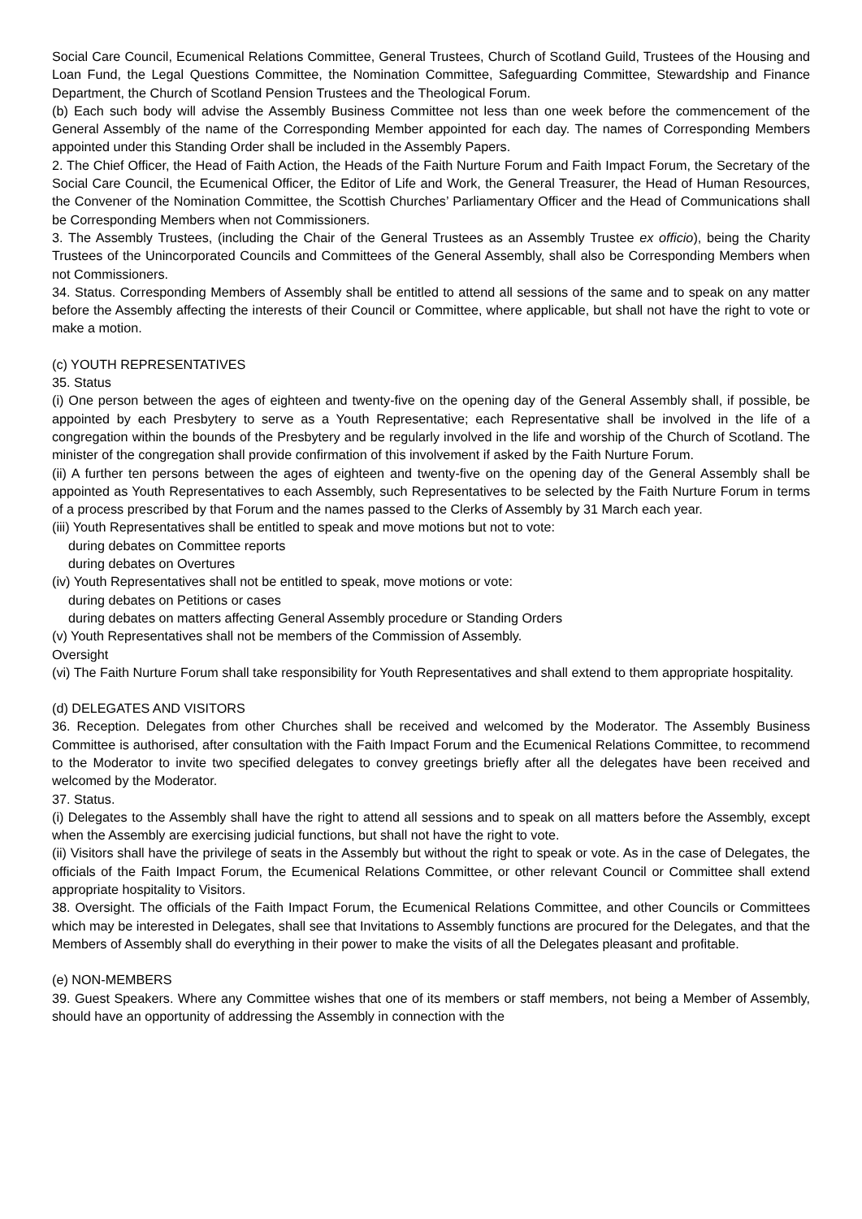Social Care Council, Ecumenical Relations Committee, General Trustees, Church of Scotland Guild, Trustees of the Housing and Loan Fund, the Legal Questions Committee, the Nomination Committee, Safeguarding Committee, Stewardship and Finance Department, the Church of Scotland Pension Trustees and the Theological Forum.
(b) Each such body will advise the Assembly Business Committee not less than one week before the commencement of the General Assembly of the name of the Corresponding Member appointed for each day. The names of Corresponding Members appointed under this Standing Order shall be included in the Assembly Papers.
2. The Chief Officer, the Head of Faith Action, the Heads of the Faith Nurture Forum and Faith Impact Forum, the Secretary of the Social Care Council, the Ecumenical Officer, the Editor of Life and Work, the General Treasurer, the Head of Human Resources, the Convener of the Nomination Committee, the Scottish Churches’ Parliamentary Officer and the Head of Communications shall be Corresponding Members when not Commissioners.
3. The Assembly Trustees, (including the Chair of the General Trustees as an Assembly Trustee ex officio), being the Charity Trustees of the Unincorporated Councils and Committees of the General Assembly, shall also be Corresponding Members when not Commissioners.
34. Status. Corresponding Members of Assembly shall be entitled to attend all sessions of the same and to speak on any matter before the Assembly affecting the interests of their Council or Committee, where applicable, but shall not have the right to vote or make a motion.
(c) YOUTH REPRESENTATIVES
35. Status
(i) One person between the ages of eighteen and twenty-five on the opening day of the General Assembly shall, if possible, be appointed by each Presbytery to serve as a Youth Representative; each Representative shall be involved in the life of a congregation within the bounds of the Presbytery and be regularly involved in the life and worship of the Church of Scotland. The minister of the congregation shall provide confirmation of this involvement if asked by the Faith Nurture Forum.
(ii) A further ten persons between the ages of eighteen and twenty-five on the opening day of the General Assembly shall be appointed as Youth Representatives to each Assembly, such Representatives to be selected by the Faith Nurture Forum in terms of a process prescribed by that Forum and the names passed to the Clerks of Assembly by 31 March each year.
(iii) Youth Representatives shall be entitled to speak and move motions but not to vote:
during debates on Committee reports
during debates on Overtures
(iv) Youth Representatives shall not be entitled to speak, move motions or vote:
during debates on Petitions or cases
during debates on matters affecting General Assembly procedure or Standing Orders
(v) Youth Representatives shall not be members of the Commission of Assembly.
Oversight
(vi) The Faith Nurture Forum shall take responsibility for Youth Representatives and shall extend to them appropriate hospitality.
(d) DELEGATES AND VISITORS
36. Reception. Delegates from other Churches shall be received and welcomed by the Moderator. The Assembly Business Committee is authorised, after consultation with the Faith Impact Forum and the Ecumenical Relations Committee, to recommend to the Moderator to invite two specified delegates to convey greetings briefly after all the delegates have been received and welcomed by the Moderator.
37. Status.
(i) Delegates to the Assembly shall have the right to attend all sessions and to speak on all matters before the Assembly, except when the Assembly are exercising judicial functions, but shall not have the right to vote.
(ii) Visitors shall have the privilege of seats in the Assembly but without the right to speak or vote. As in the case of Delegates, the officials of the Faith Impact Forum, the Ecumenical Relations Committee, or other relevant Council or Committee shall extend appropriate hospitality to Visitors.
38. Oversight. The officials of the Faith Impact Forum, the Ecumenical Relations Committee, and other Councils or Committees which may be interested in Delegates, shall see that Invitations to Assembly functions are procured for the Delegates, and that the Members of Assembly shall do everything in their power to make the visits of all the Delegates pleasant and profitable.
(e) NON-MEMBERS
39. Guest Speakers. Where any Committee wishes that one of its members or staff members, not being a Member of Assembly, should have an opportunity of addressing the Assembly in connection with the